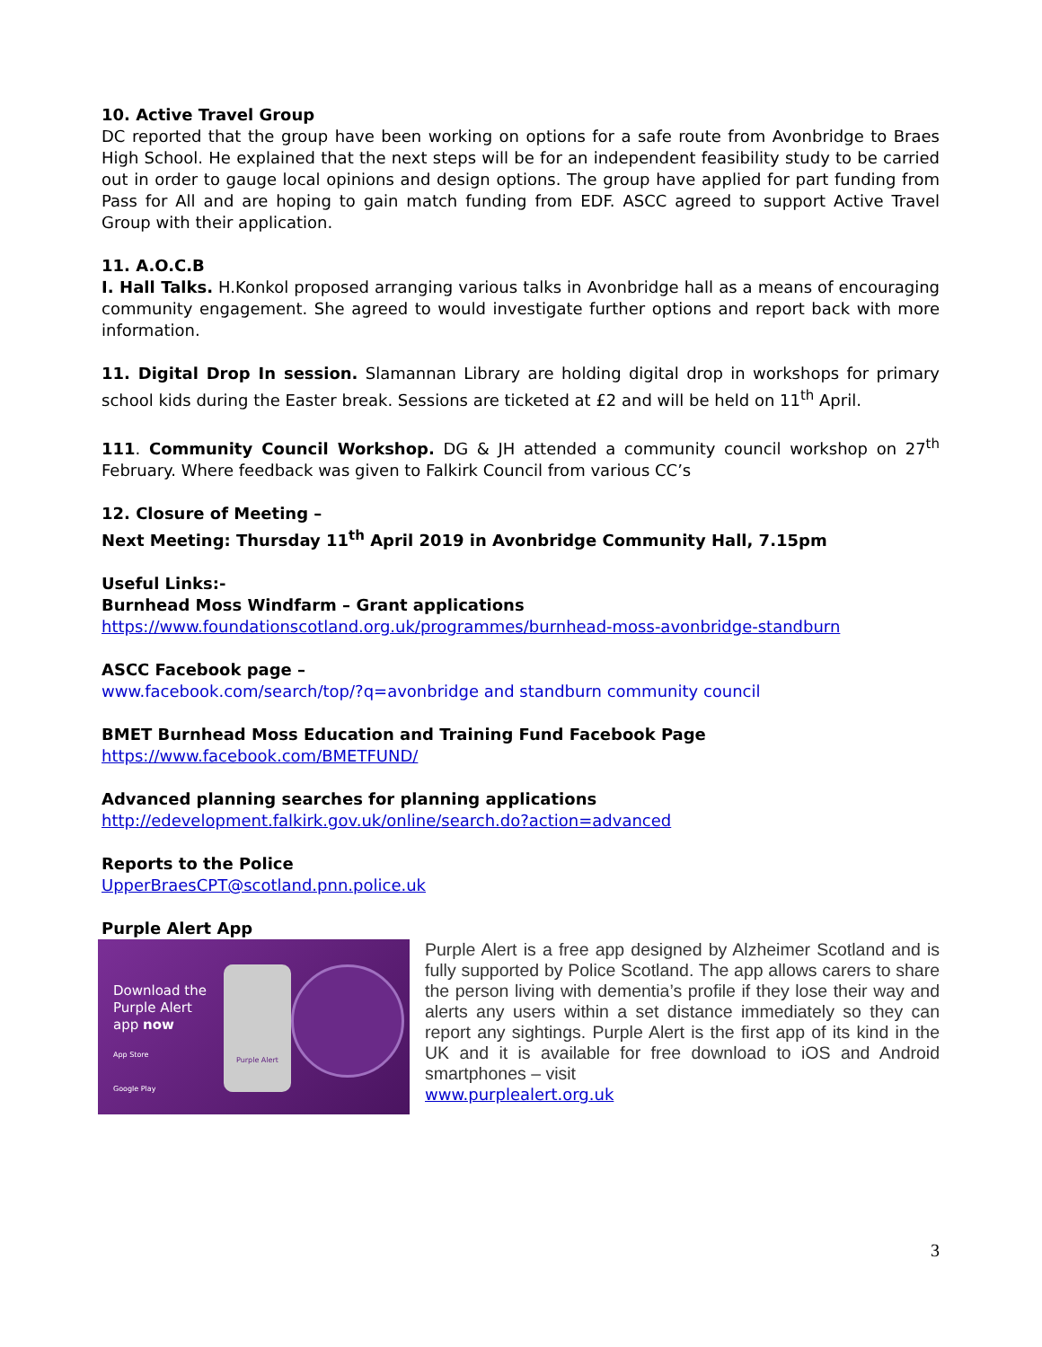10. Active Travel Group
DC reported that the group have been working on options for a safe route from Avonbridge to Braes High School. He explained that the next steps will be for an independent feasibility study to be carried out in order to gauge local opinions and design options. The group have applied for part funding from Pass for All and are hoping to gain match funding from EDF. ASCC agreed to support Active Travel Group with their application.
11. A.O.C.B
I. Hall Talks. H.Konkol proposed arranging various talks in Avonbridge hall as a means of encouraging community engagement. She agreed to would investigate further options and report back with more information.
11. Digital Drop In session. Slamannan Library are holding digital drop in workshops for primary school kids during the Easter break. Sessions are ticketed at £2 and will be held on 11<sup>th</sup> April.
111. Community Council Workshop. DG & JH attended a community council workshop on 27<sup>th</sup> February. Where feedback was given to Falkirk Council from various CC’s
12. Closure of Meeting –
Next Meeting: Thursday 11<sup>th</sup> April 2019 in Avonbridge Community Hall, 7.15pm
Useful Links:-
Burnhead Moss Windfarm – Grant applications
https://www.foundationscotland.org.uk/programmes/burnhead-moss-avonbridge-standburn
ASCC Facebook page –
www.facebook.com/search/top/?q=avonbridge and standburn community council
BMET Burnhead Moss Education and Training Fund Facebook Page
https://www.facebook.com/BMETFUND/
Advanced planning searches for planning applications
http://edevelopment.falkirk.gov.uk/online/search.do?action=advanced
Reports to the Police
UpperBraesCPT@scotland.pnn.police.uk
Purple Alert App
Download the
Purple Alert
app now
App Store
Google Play
Purple Alert
Purple Alert is a free app designed by Alzheimer Scotland and is fully supported by Police Scotland. The app allows carers to share the person living with dementia’s profile if they lose their way and alerts any users within a set distance immediately so they can report any sightings. Purple Alert is the first app of its kind in the UK and it is available for free download to iOS and Android smartphones – visit
www.purplealert.org.uk
3